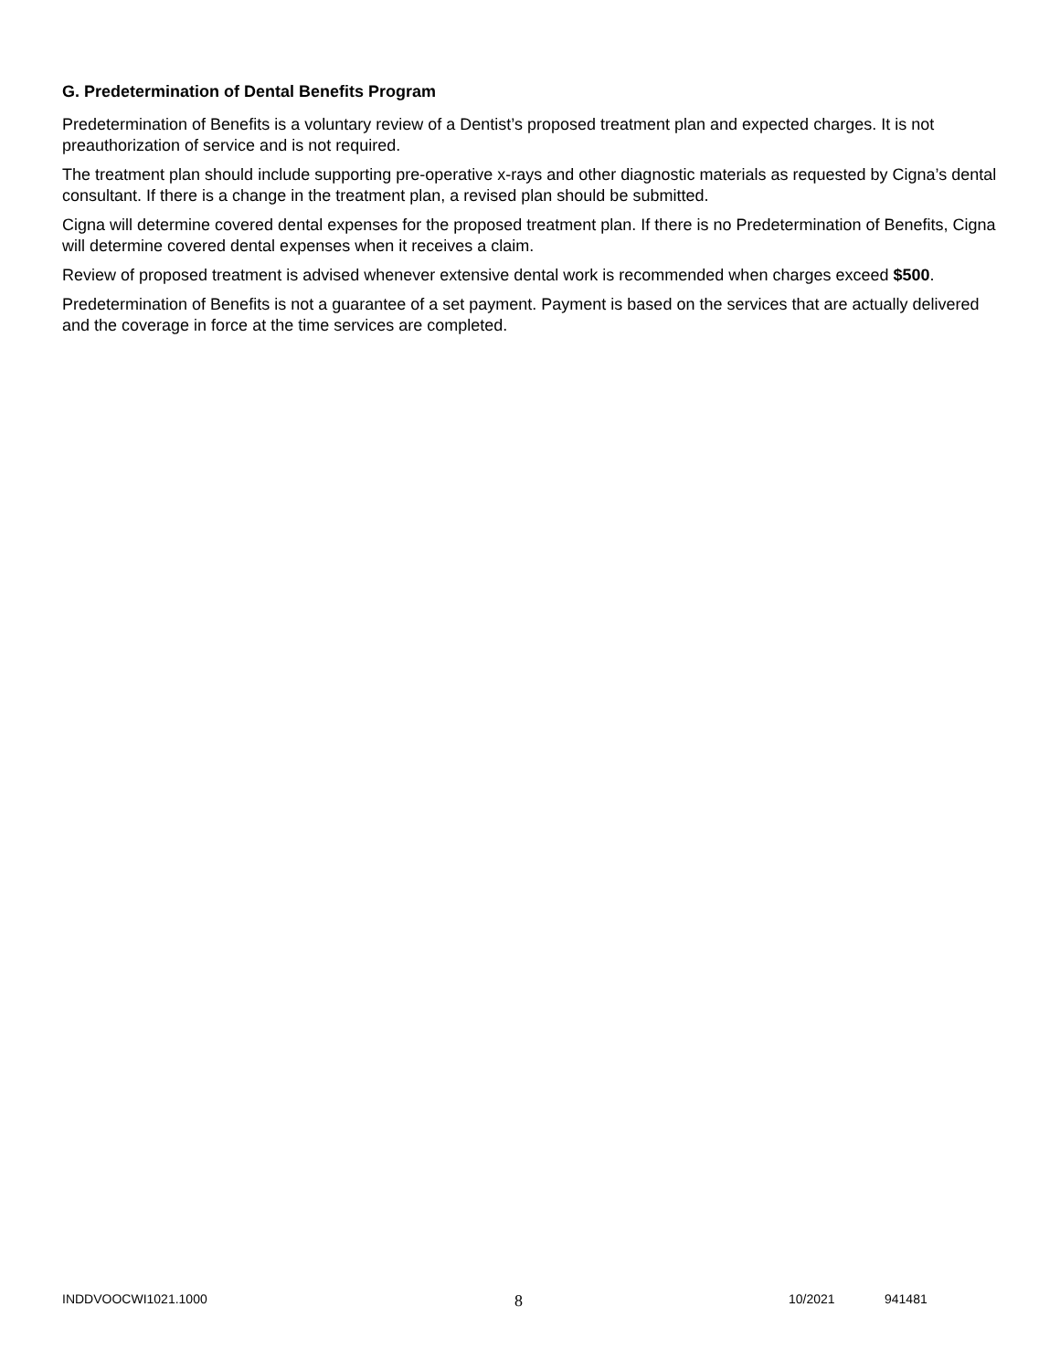G. Predetermination of Dental Benefits Program
Predetermination of Benefits is a voluntary review of a Dentist’s proposed treatment plan and expected charges. It is not preauthorization of service and is not required.
The treatment plan should include supporting pre-operative x-rays and other diagnostic materials as requested by Cigna’s dental consultant. If there is a change in the treatment plan, a revised plan should be submitted.
Cigna will determine covered dental expenses for the proposed treatment plan. If there is no Predetermination of Benefits, Cigna will determine covered dental expenses when it receives a claim.
Review of proposed treatment is advised whenever extensive dental work is recommended when charges exceed $500.
Predetermination of Benefits is not a guarantee of a set payment. Payment is based on the services that are actually delivered and the coverage in force at the time services are completed.
INDDVOOCWI1021.1000 8 10/2021 941481